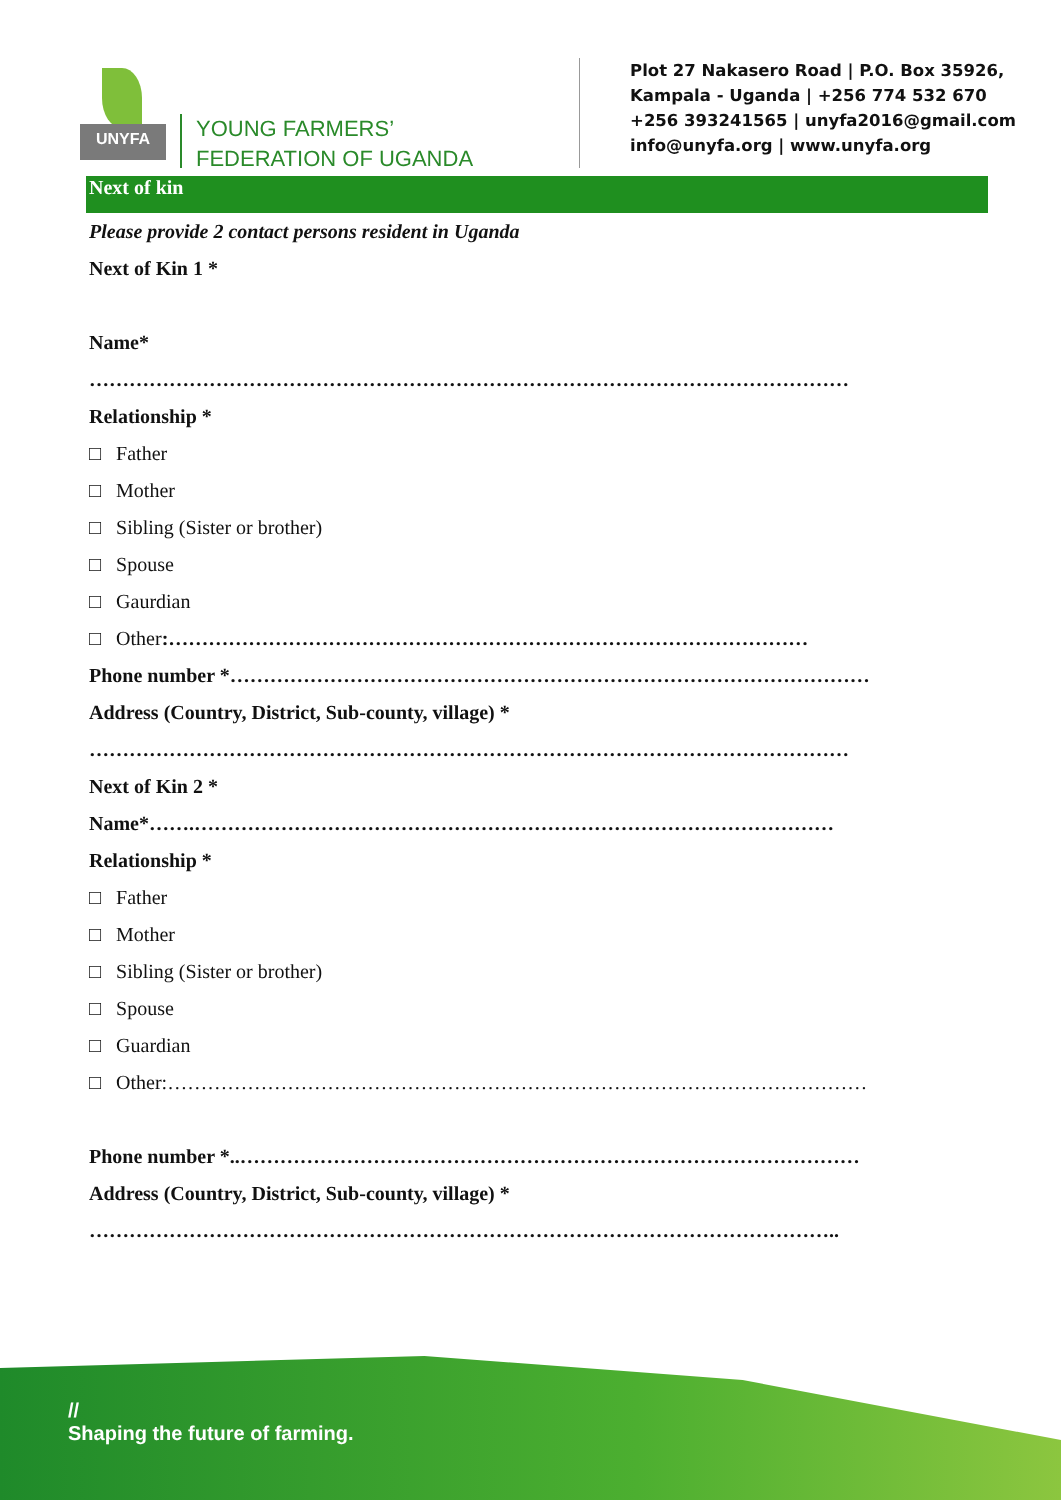UNYFA
YOUNG FARMERS’
FEDERATION OF UGANDA
Plot 27 Nakasero Road | P.O. Box 35926,
Kampala - Uganda | +256 774 532 670
+256 393241565 | unyfa2016@gmail.com
info@unyfa.org | www.unyfa.org
Next of kin
Please provide 2 contact persons resident in Uganda
Next of Kin 1 *
Name*
……………………………………………………………………………………………………
Relationship *
□ Father
□ Mother
□ Sibling (Sister or brother)
□ Spouse
□ Gaurdian
□ Other:……………………………………………………………………………………
Phone number *……………………………………………………………………………………
Address (Country, District, Sub-county, village) *
……………………………………………………………………………………………………
Next of Kin 2 *
Name*…….……………………………………………………………………………………
Relationship *
□ Father
□ Mother
□ Sibling (Sister or brother)
□ Spouse
□ Guardian
□ Other:……………………………………………………………………………………………
Phone number *..…………………………………………………………………………………
Address (Country, District, Sub-county, village) *
…………………………………………………………………………………………………..
//
Shaping the future of farming.